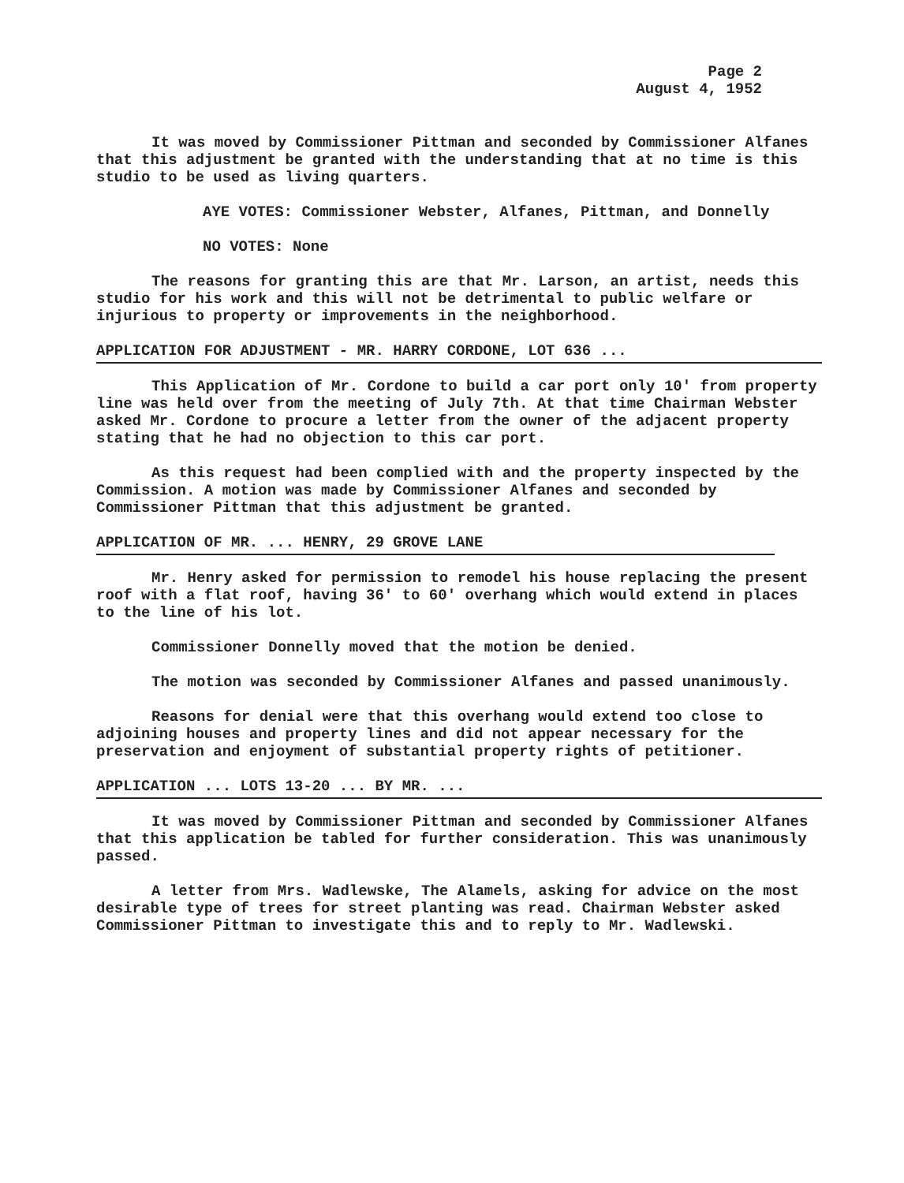Page 2
August 4, 1952
It was moved by Commissioner Pittman and seconded by Commissioner Alfanes that this adjustment be granted with the understanding that at no time is this studio to be used as living quarters.
AYE VOTES: Commissioner Webster, Alfanes, Pittman, and Donnelly
NO VOTES: None
The reasons for granting this are that Mr. Larson, an artist, needs this studio for his work and this will not be detrimental to public welfare or injurious to property or improvements in the neighborhood.
APPLICATION FOR ADJUSTMENT - MR. HARRY CORDONE, LOT 636 ...
This Application of Mr. Cordone to build a car port only 10' from property line was held over from the meeting of July 7th. At that time Chairman Webster asked Mr. Cordone to procure a letter from the owner of the adjacent property stating that he had no objection to this car port.
As this request had been complied with and the property inspected by the Commission. A motion was made by Commissioner Alfanes and seconded by Commissioner Pittman that this adjustment be granted.
APPLICATION OF MR. ... HENRY, 29 GROVE LANE
Mr. Henry asked for permission to remodel his house replacing the present roof with a flat roof, having 36' to 60' overhang which would extend in places to the line of his lot.
Commissioner Donnelly moved that the motion be denied.
The motion was seconded by Commissioner Alfanes and passed unanimously.
Reasons for denial were that this overhang would extend too close to adjoining houses and property lines and did not appear necessary for the preservation and enjoyment of substantial property rights of petitioner.
APPLICATION ... LOTS 13-20 ... BY MR. ...
It was moved by Commissioner Pittman and seconded by Commissioner Alfanes that this application be tabled for further consideration. This was unanimously passed.
A letter from Mrs. Wadlewske, The Alamels, asking for advice on the most desirable type of trees for street planting was read. Chairman Webster asked Commissioner Pittman to investigate this and to reply to Mr. Wadlewski.